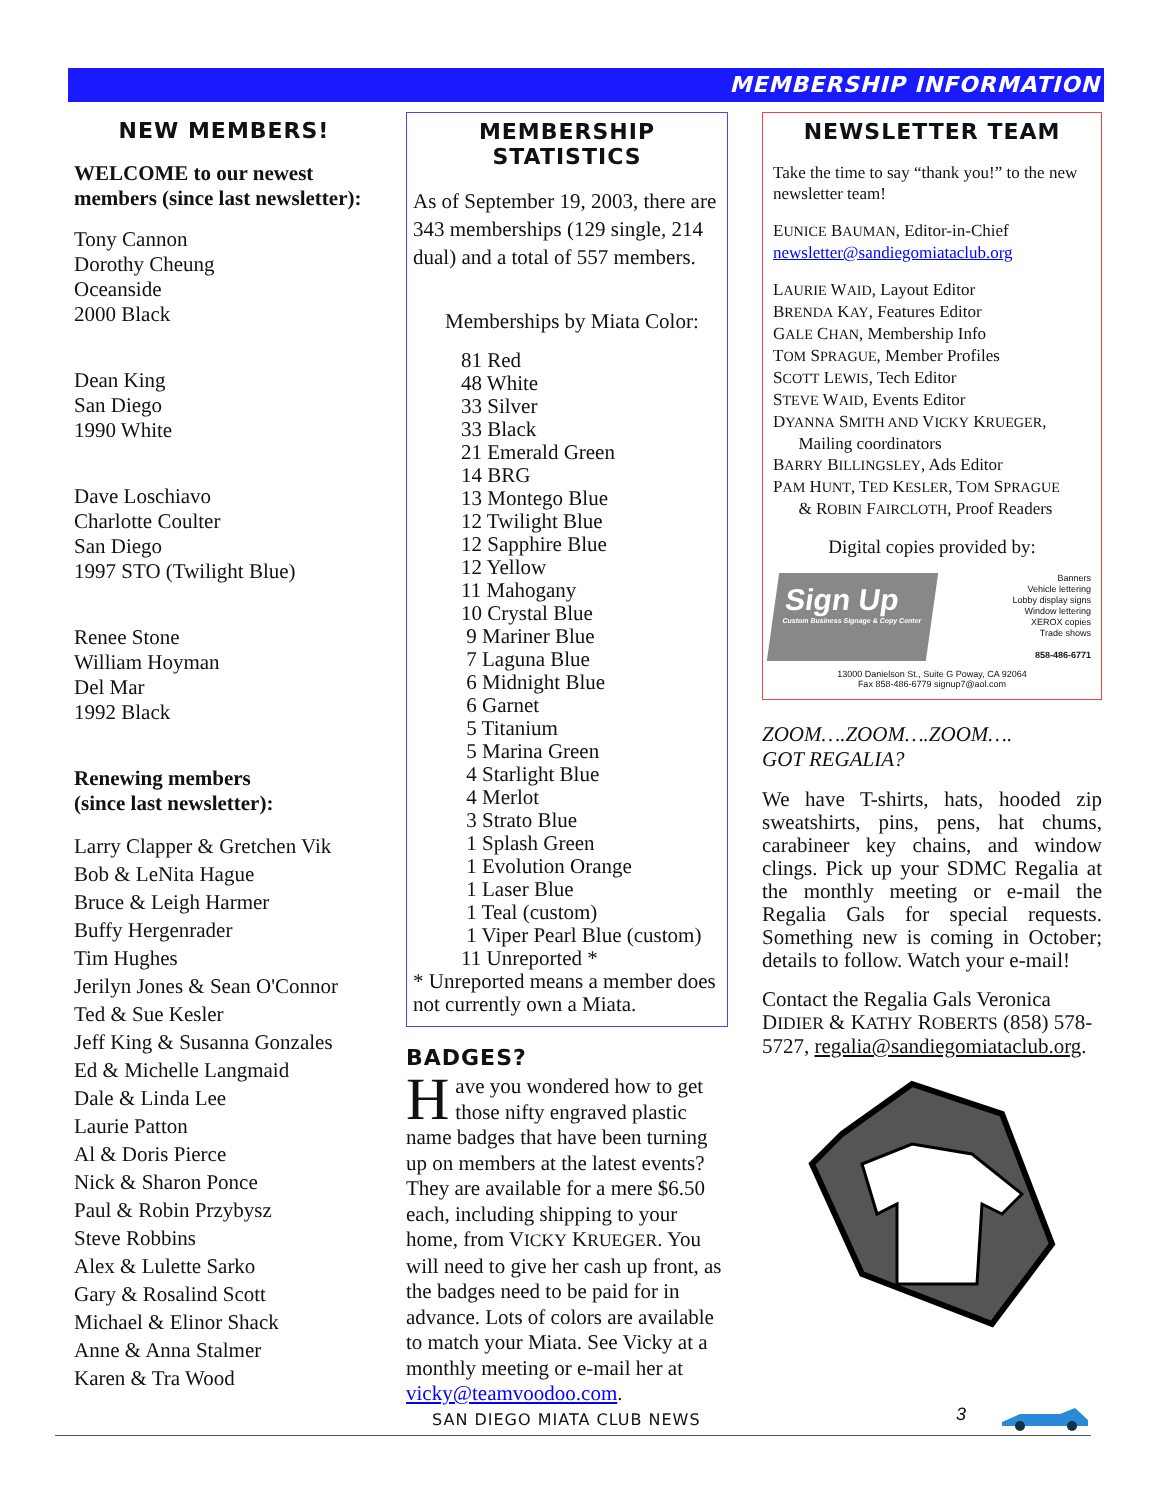MEMBERSHIP INFORMATION
NEW MEMBERS!
WELCOME to our newest members (since last newsletter):
Tony Cannon
Dorothy Cheung
Oceanside
2000 Black
Dean King
San Diego
1990 White
Dave Loschiavo
Charlotte Coulter
San Diego
1997 STO (Twilight Blue)
Renee Stone
William Hoyman
Del Mar
1992 Black
Renewing members
(since last newsletter):
Larry Clapper & Gretchen Vik
Bob & LeNita Hague
Bruce & Leigh Harmer
Buffy Hergenrader
Tim Hughes
Jerilyn Jones & Sean O'Connor
Ted & Sue Kesler
Jeff King & Susanna Gonzales
Ed & Michelle Langmaid
Dale & Linda Lee
Laurie Patton
Al & Doris Pierce
Nick & Sharon Ponce
Paul & Robin Przybysz
Steve Robbins
Alex & Lulette Sarko
Gary & Rosalind Scott
Michael & Elinor Shack
Anne & Anna Stalmer
Karen & Tra Wood
MEMBERSHIP STATISTICS
As of September 19, 2003, there are 343 memberships (129 single, 214 dual) and a total of 557 members.
Memberships by Miata Color:
81 Red
48 White
33 Silver
33 Black
21 Emerald Green
14 BRG
13 Montego Blue
12 Twilight Blue
12 Sapphire Blue
12 Yellow
11 Mahogany
10 Crystal Blue
9 Mariner Blue
7 Laguna Blue
6 Midnight Blue
6 Garnet
5 Titanium
5 Marina Green
4 Starlight Blue
4 Merlot
3 Strato Blue
1 Splash Green
1 Evolution Orange
1 Laser Blue
1 Teal (custom)
1 Viper Pearl Blue (custom)
11 Unreported *
* Unreported means a member does not currently own a Miata.
BADGES?
Have you wondered how to get those nifty engraved plastic name badges that have been turning up on members at the latest events? They are available for a mere $6.50 each, including shipping to your home, from VICKY KRUEGER. You will need to give her cash up front, as the badges need to be paid for in advance. Lots of colors are available to match your Miata. See Vicky at a monthly meeting or e-mail her at vicky@teamvoodoo.com.
NEWSLETTER TEAM
Take the time to say “thank you!” to the new newsletter team!
EUNICE BAUMAN, Editor-in-Chief
newsletter@sandiegomiataclub.org
LAURIE WAID, Layout Editor
BRENDA KAY, Features Editor
GALE CHAN, Membership Info
TOM SPRAGUE, Member Profiles
SCOTT LEWIS, Tech Editor
STEVE WAID, Events Editor
DYANNA SMITH AND VICKY KRUEGER,
Mailing coordinators
BARRY BILLINGSLEY, Ads Editor
PAM HUNT, TED KESLER, TOM SPRAGUE
& ROBIN FAIRCLOTH, Proof Readers
Digital copies provided by:
Sign Up
Custom Business Signage & Copy Center
Banners
Vehicle lettering
Lobby display signs
Window lettering
XEROX copies
Trade shows
858-486-6771
13000 Danielson St., Suite G Poway, CA 92064
Fax 858-486-6779 signup7@aol.com
ZOOM….ZOOM….ZOOM….
GOT REGALIA?
We have T-shirts, hats, hooded zip sweatshirts, pins, pens, hat chums, carabineer key chains, and window clings. Pick up your SDMC Regalia at the monthly meeting or e-mail the Regalia Gals for special requests. Something new is coming in October; details to follow. Watch your e-mail!
Contact the Regalia Gals Veronica DIDIER & KATHY ROBERTS (858) 578-5727, regalia@sandiegomiataclub.org.
SAN DIEGO MIATA CLUB NEWS 3